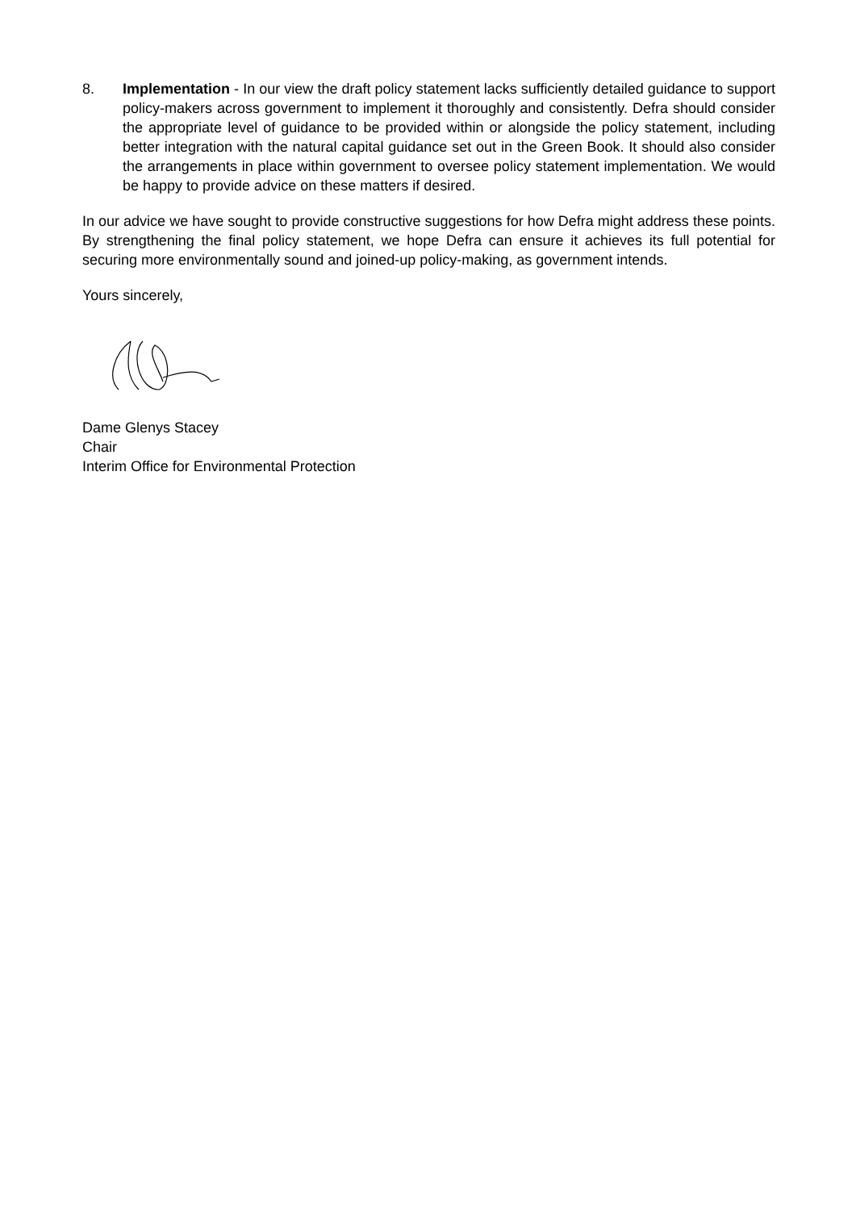8. Implementation - In our view the draft policy statement lacks sufficiently detailed guidance to support policy-makers across government to implement it thoroughly and consistently. Defra should consider the appropriate level of guidance to be provided within or alongside the policy statement, including better integration with the natural capital guidance set out in the Green Book. It should also consider the arrangements in place within government to oversee policy statement implementation. We would be happy to provide advice on these matters if desired.
In our advice we have sought to provide constructive suggestions for how Defra might address these points. By strengthening the final policy statement, we hope Defra can ensure it achieves its full potential for securing more environmentally sound and joined-up policy-making, as government intends.
Yours sincerely,
Dame Glenys Stacey
Chair
Interim Office for Environmental Protection